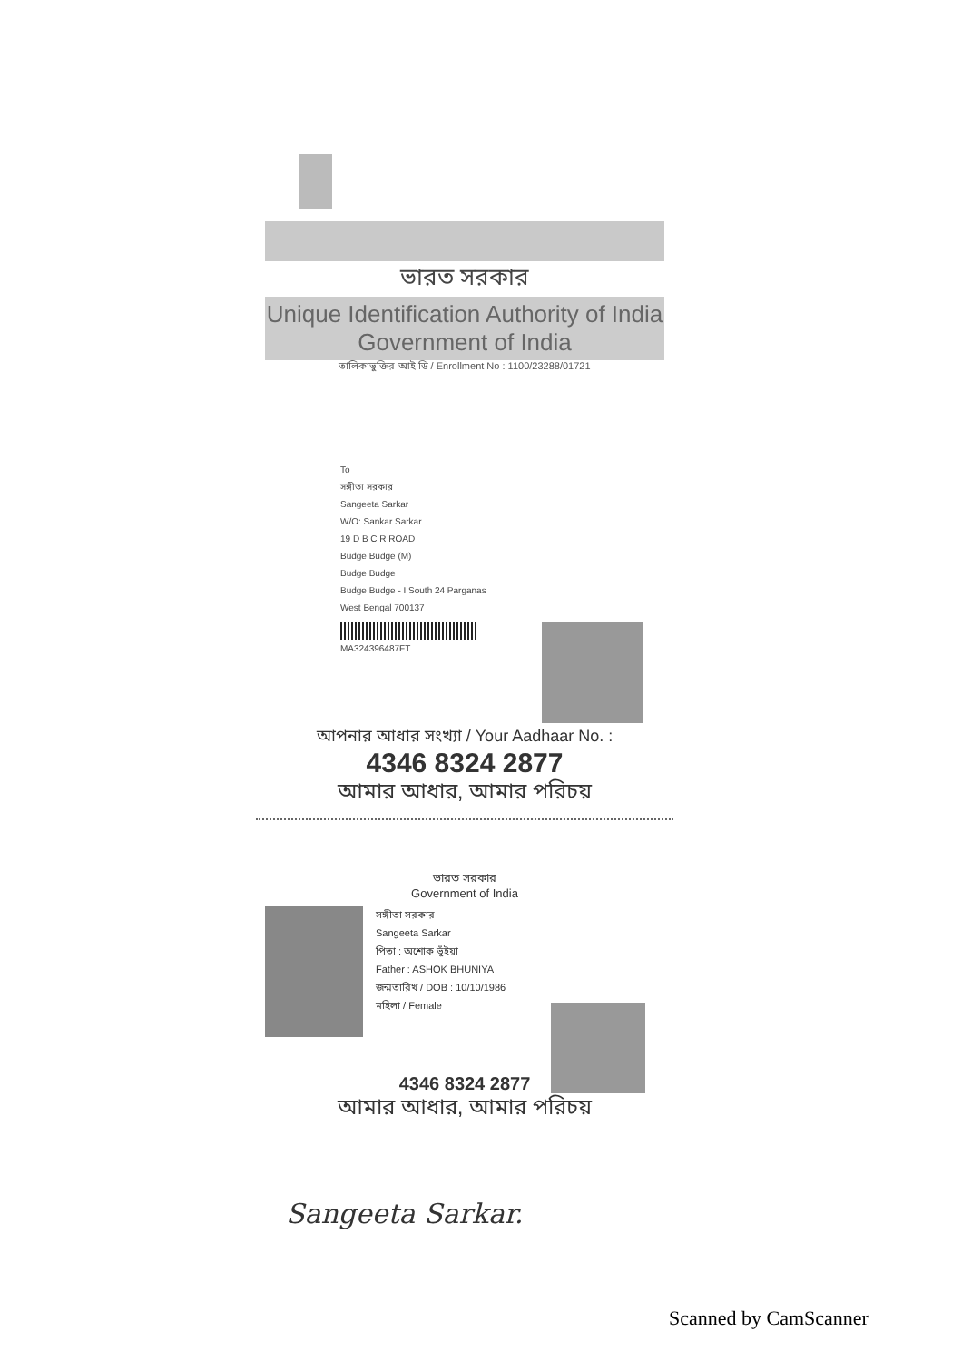ভারত সরকার
Unique Identification Authority of India
Government of India
তালিকাভুক্তির আই ডি / Enrollment No : 1100/23288/01721
To
সঙ্গীতা সরকার
Sangeeta Sarkar
W/O: Sankar Sarkar
19 D B C R ROAD
Budge Budge (M)
Budge Budge
Budge Budge - I South 24 Parganas
West Bengal 700137
MA324396487FT
আপনার আধার সংখ্যা / Your Aadhaar No. :
4346 8324 2877
আমার আধার, আমার পরিচয়
ভারত সরকার
Government of India
সঙ্গীতা সরকার
Sangeeta Sarkar
পিতা : অশোক ভূঁইয়া
Father : ASHOK BHUNIYA
জন্মতারিখ / DOB : 10/10/1986
মহিলা / Female
4346 8324 2877
আমার আধার, আমার পরিচয়
Sangeeta Sarkar.
Scanned by CamScanner